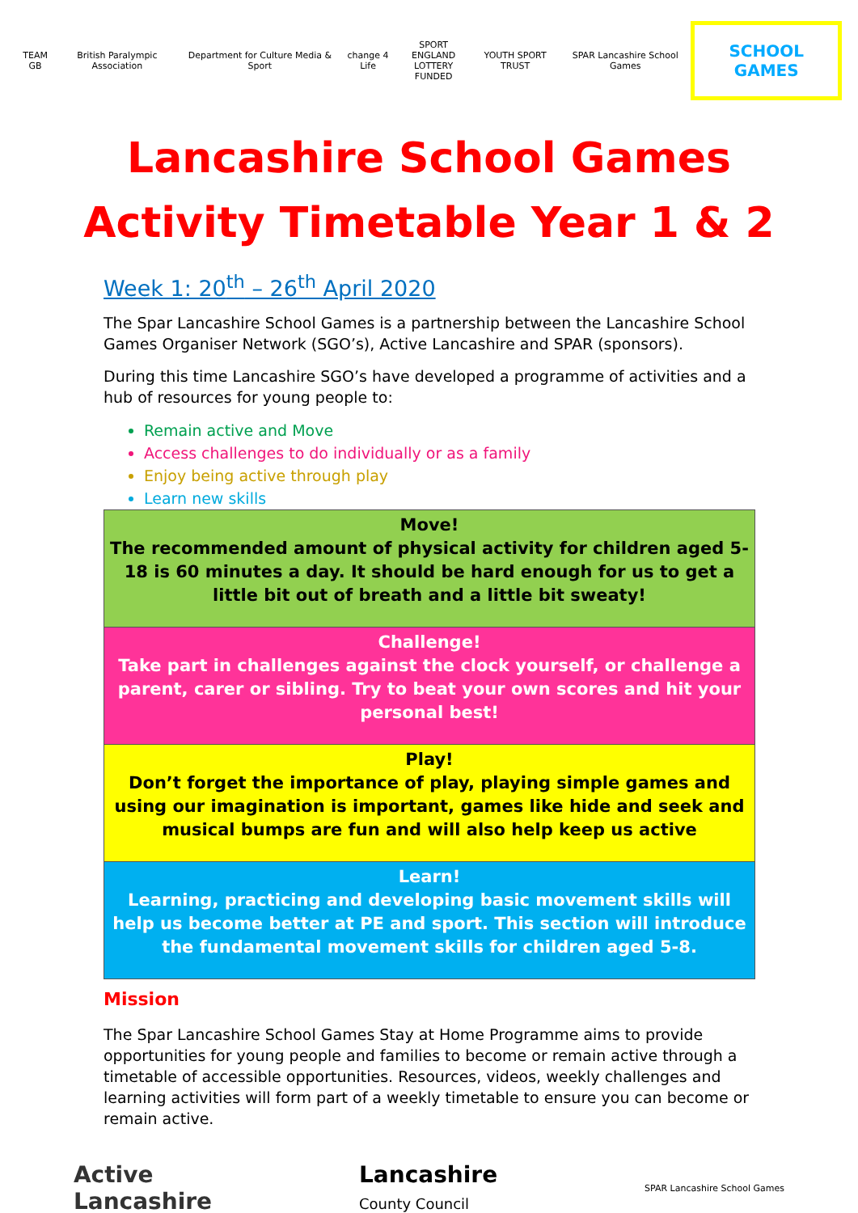TEAM GB British Paralympic Association
Department for Culture Media & Sport
change 4 Life
SPORT ENGLAND
LOTTERY FUNDED
YOUTH SPORT TRUST SPAR Lancashire School Games
SCHOOL GAMES
Lancashire School Games
Activity Timetable Year 1 & 2
Week 1: 20<sup>th</sup> – 26<sup>th</sup> April 2020
The Spar Lancashire School Games is a partnership between the Lancashire School Games Organiser Network (SGO’s), Active Lancashire and SPAR (sponsors).
During this time Lancashire SGO’s have developed a programme of activities and a hub of resources for young people to:
Remain active and Move
Access challenges to do individually or as a family
Enjoy being active through play
Learn new skills
| Move! The recommended amount of physical activity for children aged 5-18 is 60 minutes a day. It should be hard enough for us to get a little bit out of breath and a little bit sweaty! |
| Challenge! Take part in challenges against the clock yourself, or challenge a parent, carer or sibling. Try to beat your own scores and hit your personal best! |
| Play! Don’t forget the importance of play, playing simple games and using our imagination is important, games like hide and seek and musical bumps are fun and will also help keep us active |
| Learn! Learning, practicing and developing basic movement skills will help us become better at PE and sport. This section will introduce the fundamental movement skills for children aged 5-8. |
Mission
The Spar Lancashire School Games Stay at Home Programme aims to provide opportunities for young people and families to become or remain active through a timetable of accessible opportunities. Resources, videos, weekly challenges and learning activities will form part of a weekly timetable to ensure you can become or remain active.
Active
Lancashire
Lancashire
County Council
SPAR Lancashire School Games